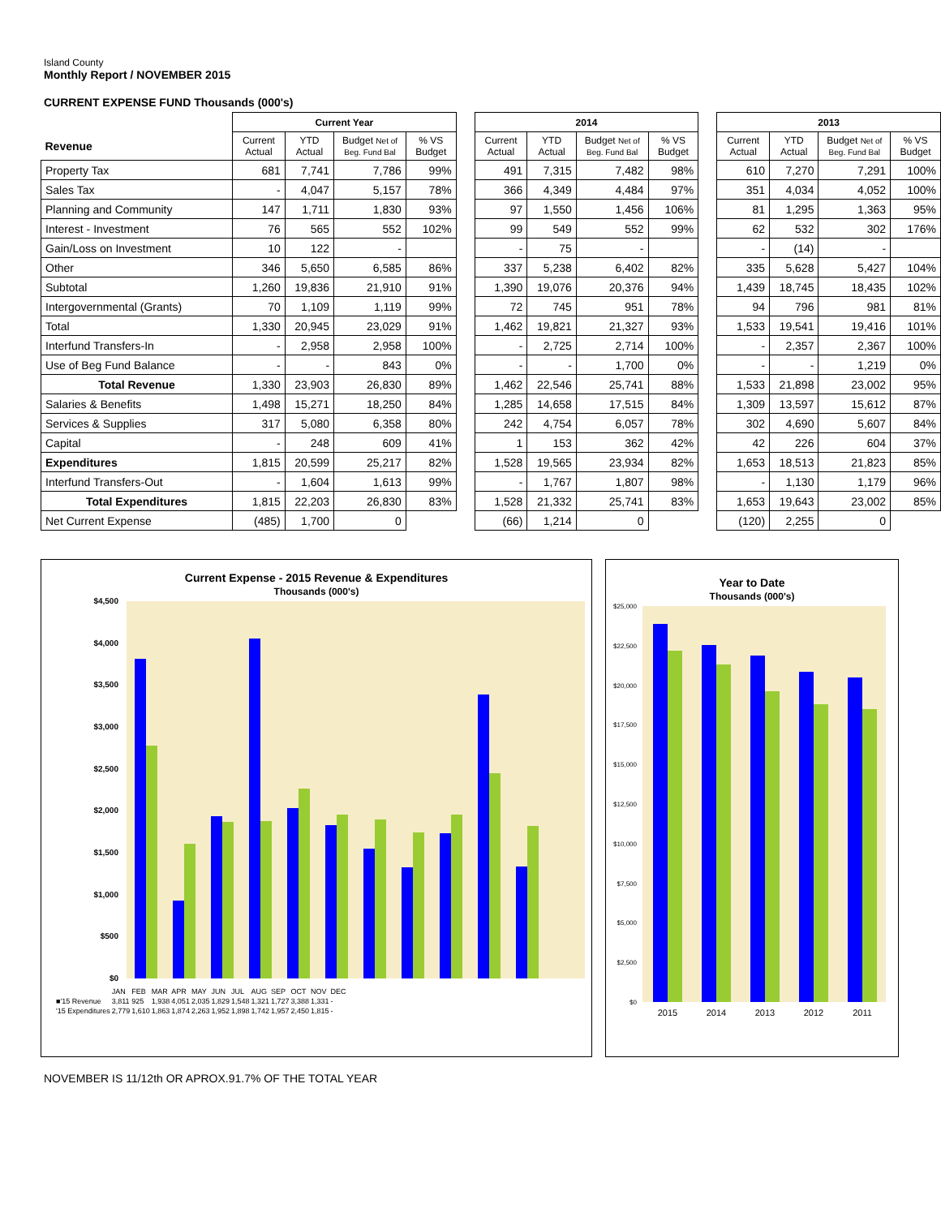Island County
Monthly Report / NOVEMBER 2015
CURRENT EXPENSE FUND Thousands (000's)
| | Current Year | | | | | 2014 | | | | | 2013 | | | |
| Revenue | Current Actual | YTD Actual | Budget Net of Beg. Fund Bal | % VS Budget | | Current Actual | YTD Actual | Budget Net of Beg. Fund Bal | % VS Budget | | Current Actual | YTD Actual | Budget Net of Beg. Fund Bal | % VS Budget |
| Property Tax | 681 | 7,741 | 7,786 | 99% | | 491 | 7,315 | 7,482 | 98% | | 610 | 7,270 | 7,291 | 100% |
| Sales Tax | - | 4,047 | 5,157 | 78% | | 366 | 4,349 | 4,484 | 97% | | 351 | 4,034 | 4,052 | 100% |
| Planning and Community | 147 | 1,711 | 1,830 | 93% | | 97 | 1,550 | 1,456 | 106% | | 81 | 1,295 | 1,363 | 95% |
| Interest - Investment | 76 | 565 | 552 | 102% | | 99 | 549 | 552 | 99% | | 62 | 532 | 302 | 176% |
| Gain/Loss on Investment | 10 | 122 | - | | | - | 75 | - | | | - | (14) | - | |
| Other | 346 | 5,650 | 6,585 | 86% | | 337 | 5,238 | 6,402 | 82% | | 335 | 5,628 | 5,427 | 104% |
| Subtotal | 1,260 | 19,836 | 21,910 | 91% | | 1,390 | 19,076 | 20,376 | 94% | | 1,439 | 18,745 | 18,435 | 102% |
| Intergovernmental (Grants) | 70 | 1,109 | 1,119 | 99% | | 72 | 745 | 951 | 78% | | 94 | 796 | 981 | 81% |
| Total | 1,330 | 20,945 | 23,029 | 91% | | 1,462 | 19,821 | 21,327 | 93% | | 1,533 | 19,541 | 19,416 | 101% |
| Interfund Transfers-In | - | 2,958 | 2,958 | 100% | | - | 2,725 | 2,714 | 100% | | - | 2,357 | 2,367 | 100% |
| Use of Beg Fund Balance | - | - | 843 | 0% | | - | - | 1,700 | 0% | | - | - | 1,219 | 0% |
| Total Revenue | 1,330 | 23,903 | 26,830 | 89% | | 1,462 | 22,546 | 25,741 | 88% | | 1,533 | 21,898 | 23,002 | 95% |
| Salaries & Benefits | 1,498 | 15,271 | 18,250 | 84% | | 1,285 | 14,658 | 17,515 | 84% | | 1,309 | 13,597 | 15,612 | 87% |
| Services & Supplies | 317 | 5,080 | 6,358 | 80% | | 242 | 4,754 | 6,057 | 78% | | 302 | 4,690 | 5,607 | 84% |
| Capital | - | 248 | 609 | 41% | | 1 | 153 | 362 | 42% | | 42 | 226 | 604 | 37% |
| Expenditures | 1,815 | 20,599 | 25,217 | 82% | | 1,528 | 19,565 | 23,934 | 82% | | 1,653 | 18,513 | 21,823 | 85% |
| Interfund Transfers-Out | - | 1,604 | 1,613 | 99% | | - | 1,767 | 1,807 | 98% | | - | 1,130 | 1,179 | 96% |
| Total Expenditures | 1,815 | 22,203 | 26,830 | 83% | | 1,528 | 21,332 | 25,741 | 83% | | 1,653 | 19,643 | 23,002 | 85% |
| Net Current Expense | (485) | 1,700 | 0 | | | (66) | 1,214 | 0 | | | (120) | 2,255 | 0 | |
Current Expense - 2015 Revenue & Expenditures
Thousands (000's)
$4,500
$4,000
$3,500
$3,000
$2,500
$2,000
$1,500
$1,000
$500
$0
| | JAN | FEB | MAR | APR | MAY | JUN | JUL | AUG | SEP | OCT | NOV | DEC |
| ■'15 Revenue | 3,811 | 925 | 1,938 | 4,051 | 2,035 | 1,829 | 1,548 | 1,321 | 1,727 | 3,388 | 1,331 | - |
| '15 Expenditures | 2,779 | 1,610 | 1,863 | 1,874 | 2,263 | 1,952 | 1,898 | 1,742 | 1,957 | 2,450 | 1,815 | - |
Year to Date
Thousands (000's)
$25,000
$22,500
$20,000
$17,500
$15,000
$12,500
$10,000
$7,500
$5,000
$2,500
$0
2015
2014
2013
2012
2011
NOVEMBER IS 11/12th OR APROX.91.7% OF THE TOTAL YEAR